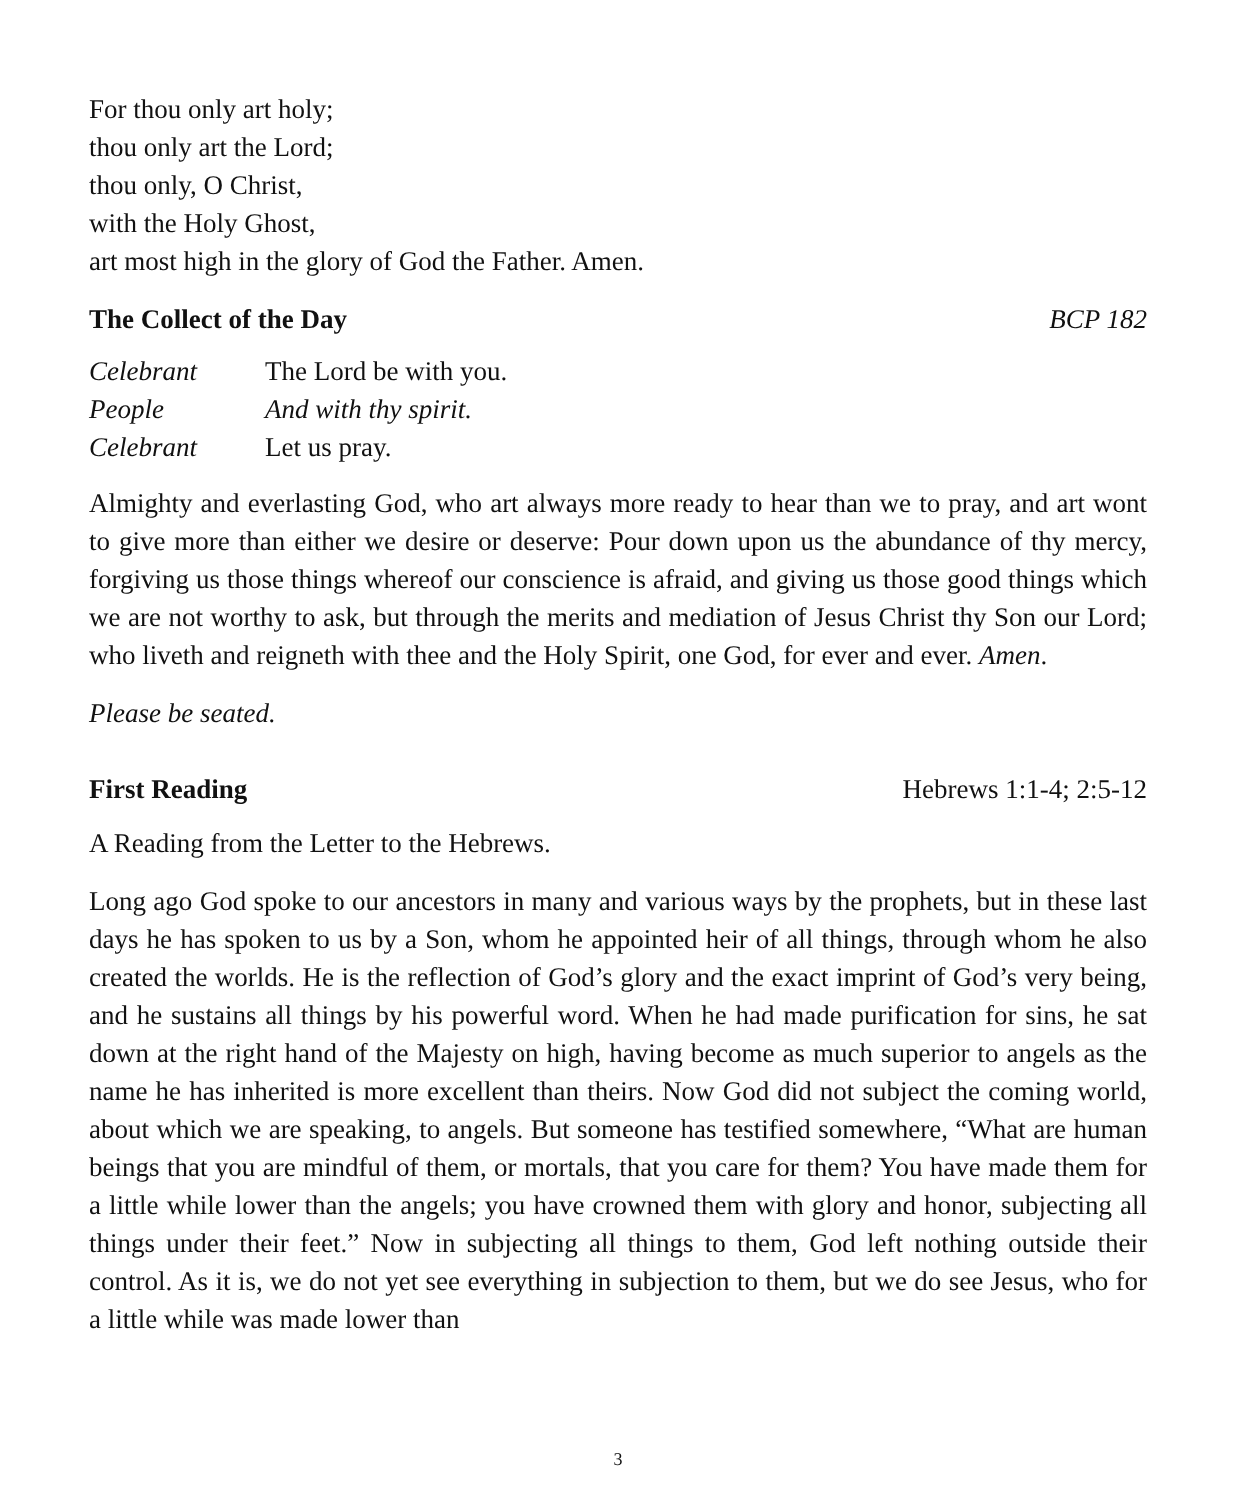For thou only art holy;
thou only art the Lord;
thou only, O Christ,
with the Holy Ghost,
art most high in the glory of God the Father. Amen.
The Collect of the Day BCP 182
Celebrant The Lord be with you.
People And with thy spirit.
Celebrant Let us pray.
Almighty and everlasting God, who art always more ready to hear than we to pray, and art wont to give more than either we desire or deserve: Pour down upon us the abundance of thy mercy, forgiving us those things whereof our conscience is afraid, and giving us those good things which we are not worthy to ask, but through the merits and mediation of Jesus Christ thy Son our Lord; who liveth and reigneth with thee and the Holy Spirit, one God, for ever and ever. Amen.
Please be seated.
First Reading Hebrews 1:1-4; 2:5-12
A Reading from the Letter to the Hebrews.
Long ago God spoke to our ancestors in many and various ways by the prophets, but in these last days he has spoken to us by a Son, whom he appointed heir of all things, through whom he also created the worlds. He is the reflection of God’s glory and the exact imprint of God’s very being, and he sustains all things by his powerful word. When he had made purification for sins, he sat down at the right hand of the Majesty on high, having become as much superior to angels as the name he has inherited is more excellent than theirs. Now God did not subject the coming world, about which we are speaking, to angels. But someone has testified somewhere, “What are human beings that you are mindful of them, or mortals, that you care for them? You have made them for a little while lower than the angels; you have crowned them with glory and honor, subjecting all things under their feet.” Now in subjecting all things to them, God left nothing outside their control. As it is, we do not yet see everything in subjection to them, but we do see Jesus, who for a little while was made lower than
3